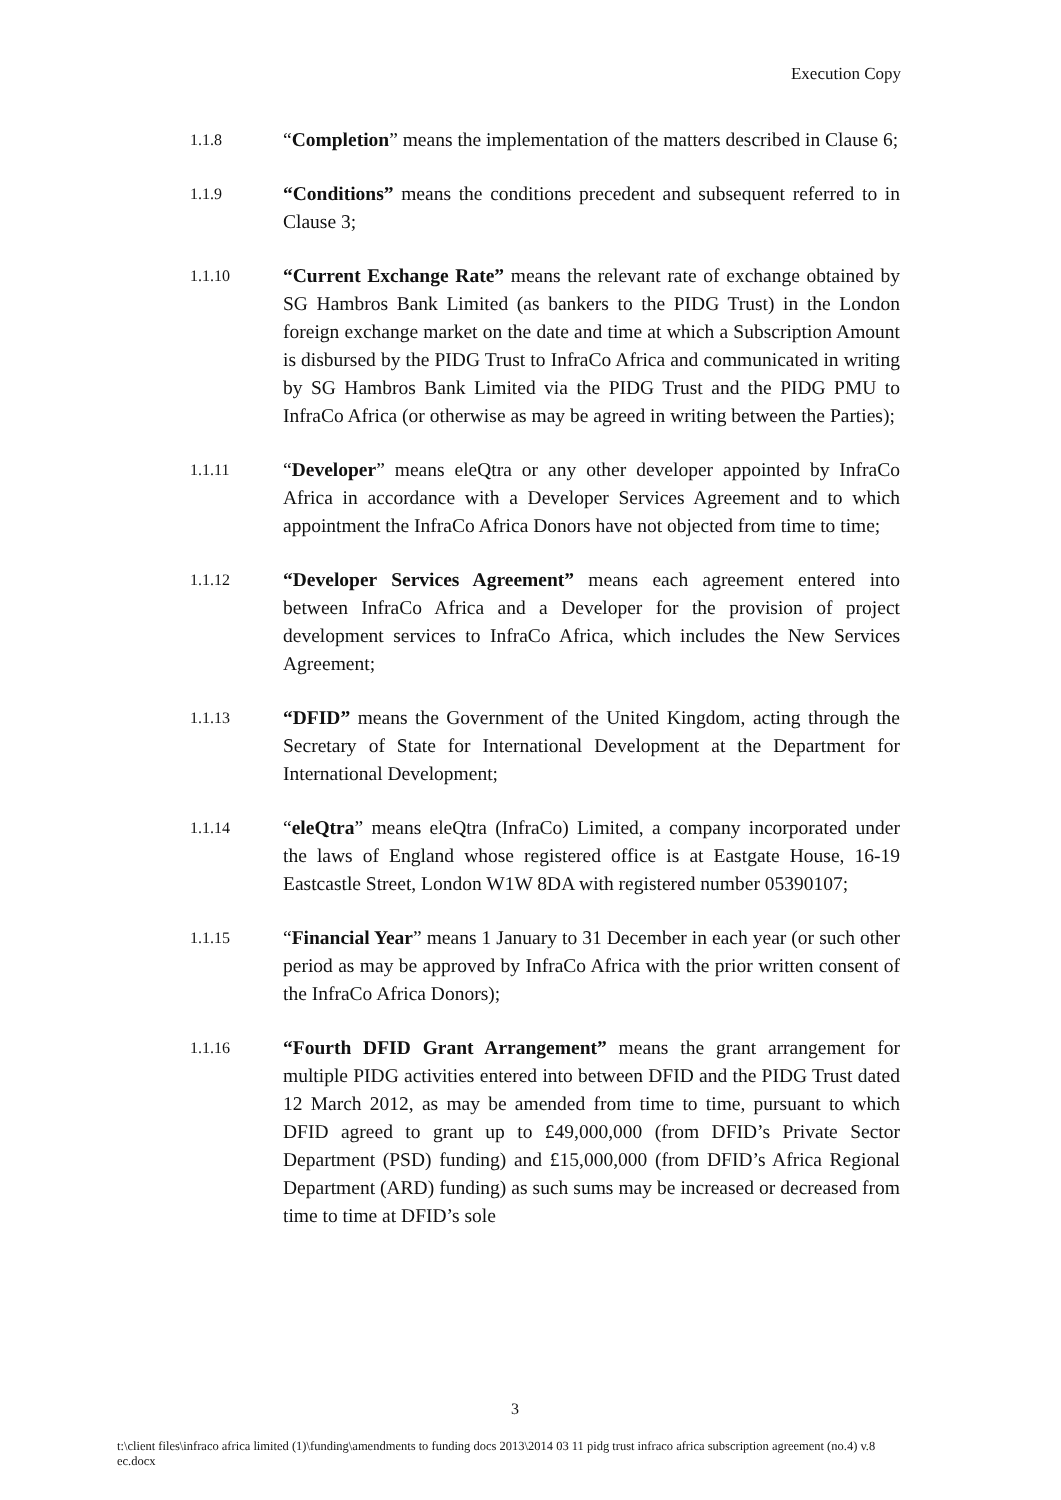Execution Copy
1.1.8
“Completion” means the implementation of the matters described in Clause 6;
1.1.9
“Conditions” means the conditions precedent and subsequent referred to in Clause 3;
1.1.10
“Current Exchange Rate” means the relevant rate of exchange obtained by SG Hambros Bank Limited (as bankers to the PIDG Trust) in the London foreign exchange market on the date and time at which a Subscription Amount is disbursed by the PIDG Trust to InfraCo Africa and communicated in writing by SG Hambros Bank Limited via the PIDG Trust and the PIDG PMU to InfraCo Africa (or otherwise as may be agreed in writing between the Parties);
1.1.11
“Developer” means eleQtra or any other developer appointed by InfraCo Africa in accordance with a Developer Services Agreement and to which appointment the InfraCo Africa Donors have not objected from time to time;
1.1.12
“Developer Services Agreement” means each agreement entered into between InfraCo Africa and a Developer for the provision of project development services to InfraCo Africa, which includes the New Services Agreement;
1.1.13
“DFID” means the Government of the United Kingdom, acting through the Secretary of State for International Development at the Department for International Development;
1.1.14
“eleQtra” means eleQtra (InfraCo) Limited, a company incorporated under the laws of England whose registered office is at Eastgate House, 16-19 Eastcastle Street, London W1W 8DA with registered number 05390107;
1.1.15
“Financial Year” means 1 January to 31 December in each year (or such other period as may be approved by InfraCo Africa with the prior written consent of the InfraCo Africa Donors);
1.1.16
“Fourth DFID Grant Arrangement” means the grant arrangement for multiple PIDG activities entered into between DFID and the PIDG Trust dated 12 March 2012, as may be amended from time to time, pursuant to which DFID agreed to grant up to £49,000,000 (from DFID’s Private Sector Department (PSD) funding) and £15,000,000 (from DFID’s Africa Regional Department (ARD) funding) as such sums may be increased or decreased from time to time at DFID’s sole
3
t:\client files\infraco africa limited (1)\funding\amendments to funding docs 2013\2014 03 11 pidg trust infraco africa subscription agreement (no.4) v.8 ec.docx